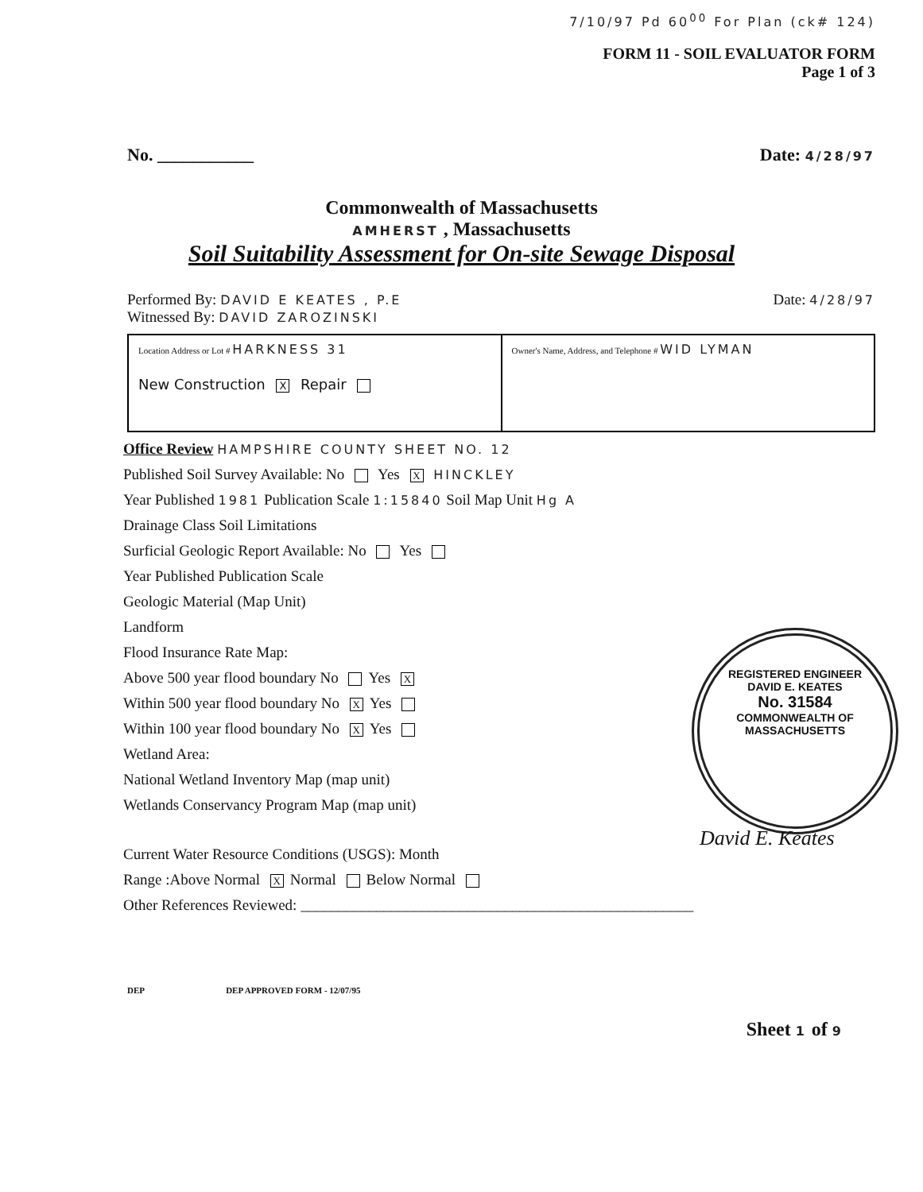7/10/97 Pd 60<sup>00</sup> For Plan (ck# 124)
FORM 11 - SOIL EVALUATOR FORM
Page 1 of 3
No. ___________ Date: 4/28/97
Commonwealth of Massachusetts
AMHERST , Massachusetts
Soil Suitability Assessment for On-site Sewage Disposal
Performed By: DAVID E KEATES , P.E Date: 4/28/97
Witnessed By: DAVID ZAROZINSKI
Location Address or Lot # HARKNESS 31
New Construction X Repair
Owner's Name, Address, and Telephone # WID LYMAN
Office Review HAMPSHIRE COUNTY SHEET NO. 12
Published Soil Survey Available: No Yes X HINCKLEY
Year Published 1981 Publication Scale 1:15840 Soil Map Unit Hg A
Drainage Class Soil Limitations
Surficial Geologic Report Available: No Yes
Year Published Publication Scale
Geologic Material (Map Unit)
Landform
Flood Insurance Rate Map:
Above 500 year flood boundary No Yes X
Within 500 year flood boundary No X Yes
Within 100 year flood boundary No X Yes
Wetland Area:
National Wetland Inventory Map (map unit)
Wetlands Conservancy Program Map (map unit)
Current Water Resource Conditions (USGS): Month
Range :Above Normal X Normal Below Normal
Other References Reviewed: ____________________________________________________
REGISTERED ENGINEER
DAVID E. KEATES
No. 31584
COMMONWEALTH OF MASSACHUSETTS
David E. Keates
DEP DEP APPROVED FORM - 12/07/95
Sheet 1 of 9